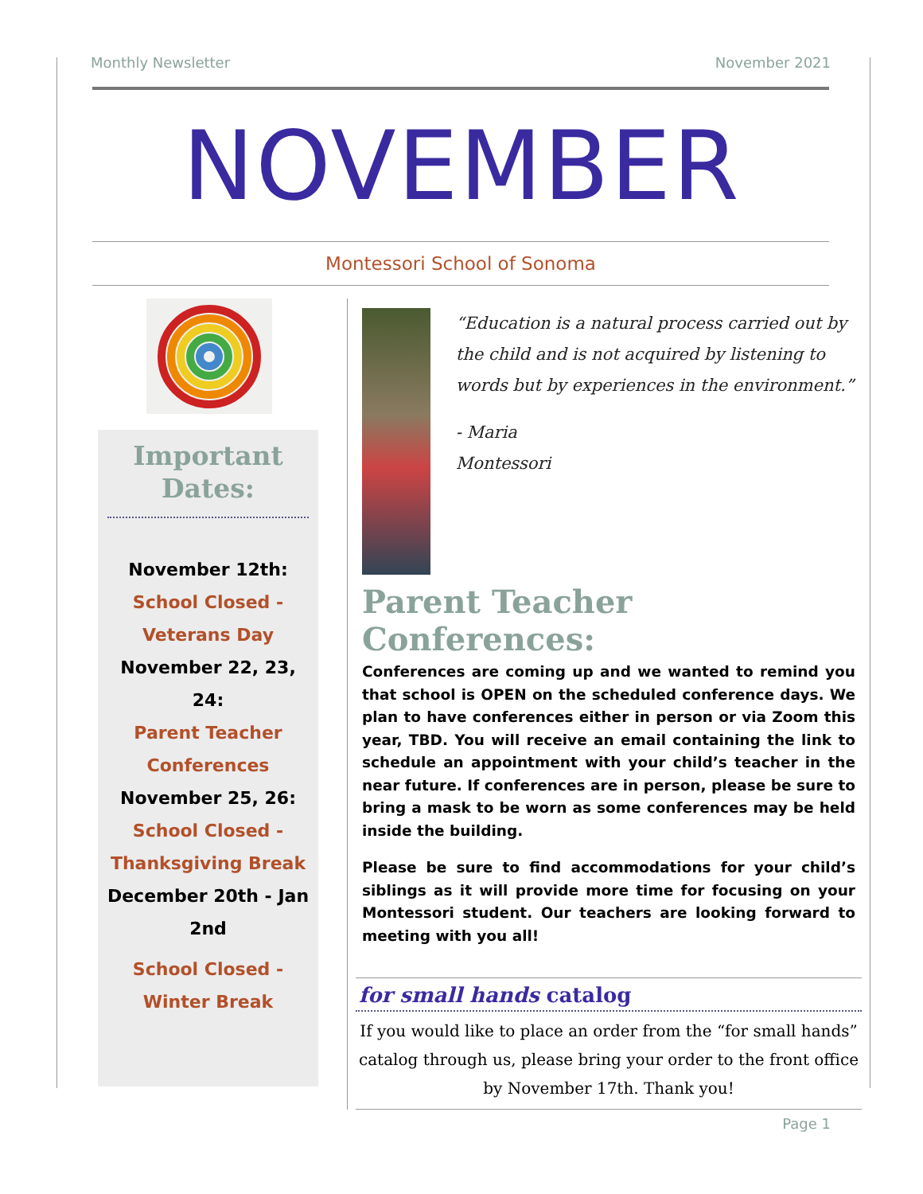Monthly Newsletter November 2021
NOVEMBER
Montessori School of Sonoma
Important
Dates:
November 12th:
School Closed - Veterans Day
November 22, 23, 24:
Parent Teacher Conferences
November 25, 26:
School Closed - Thanksgiving Break
December 20th - Jan 2nd
School Closed - Winter Break
“Education is a natural process carried out by the child and is not acquired by listening to words but by experiences in the environment.”
- Maria
Montessori
Parent Teacher Conferences:
Conferences are coming up and we wanted to remind you that school is OPEN on the scheduled conference days. We plan to have conferences either in person or via Zoom this year, TBD. You will receive an email containing the link to schedule an appointment with your child’s teacher in the near future. If conferences are in person, please be sure to bring a mask to be worn as some conferences may be held inside the building.
Please be sure to find accommodations for your child’s siblings as it will provide more time for focusing on your Montessori student. Our teachers are looking forward to meeting with you all!
for small hands catalog
If you would like to place an order from the “for small hands” catalog through us, please bring your order to the front office by November 17th. Thank you!
Page 1